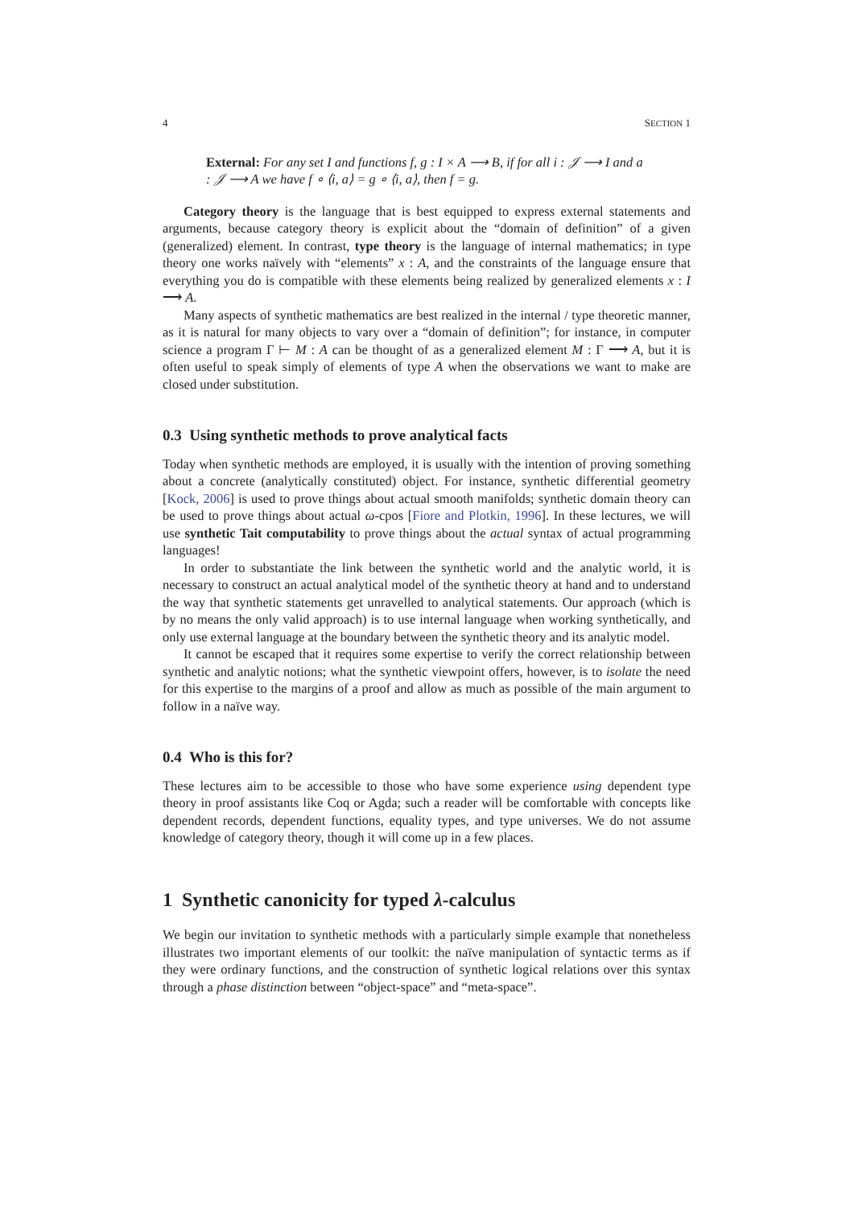4 SECTION 1
External: For any set I and functions f, g : I × A ⟶ B, if for all i : 𝒥 ⟶ I and a : 𝒥 ⟶ A we have f ∘ ⟨i, a⟩ = g ∘ ⟨i, a⟩, then f = g.
Category theory is the language that is best equipped to express external statements and arguments, because category theory is explicit about the “domain of definition” of a given (generalized) element. In contrast, type theory is the language of internal mathematics; in type theory one works naïvely with “elements” x : A, and the constraints of the language ensure that everything you do is compatible with these elements being realized by generalized elements x : I ⟶ A.
Many aspects of synthetic mathematics are best realized in the internal / type theoretic manner, as it is natural for many objects to vary over a “domain of definition”; for instance, in computer science a program Γ ⊢ M : A can be thought of as a generalized element M : Γ ⟶ A, but it is often useful to speak simply of elements of type A when the observations we want to make are closed under substitution.
0.3 Using synthetic methods to prove analytical facts
Today when synthetic methods are employed, it is usually with the intention of proving something about a concrete (analytically constituted) object. For instance, synthetic differential geometry [Kock, 2006] is used to prove things about actual smooth manifolds; synthetic domain theory can be used to prove things about actual ω-cpos [Fiore and Plotkin, 1996]. In these lectures, we will use synthetic Tait computability to prove things about the actual syntax of actual programming languages!
In order to substantiate the link between the synthetic world and the analytic world, it is necessary to construct an actual analytical model of the synthetic theory at hand and to understand the way that synthetic statements get unravelled to analytical statements. Our approach (which is by no means the only valid approach) is to use internal language when working synthetically, and only use external language at the boundary between the synthetic theory and its analytic model.
It cannot be escaped that it requires some expertise to verify the correct relationship between synthetic and analytic notions; what the synthetic viewpoint offers, however, is to isolate the need for this expertise to the margins of a proof and allow as much as possible of the main argument to follow in a naïve way.
0.4 Who is this for?
These lectures aim to be accessible to those who have some experience using dependent type theory in proof assistants like Coq or Agda; such a reader will be comfortable with concepts like dependent records, dependent functions, equality types, and type universes. We do not assume knowledge of category theory, though it will come up in a few places.
1 Synthetic canonicity for typed λ-calculus
We begin our invitation to synthetic methods with a particularly simple example that nonetheless illustrates two important elements of our toolkit: the naïve manipulation of syntactic terms as if they were ordinary functions, and the construction of synthetic logical relations over this syntax through a phase distinction between “object-space” and “meta-space”.